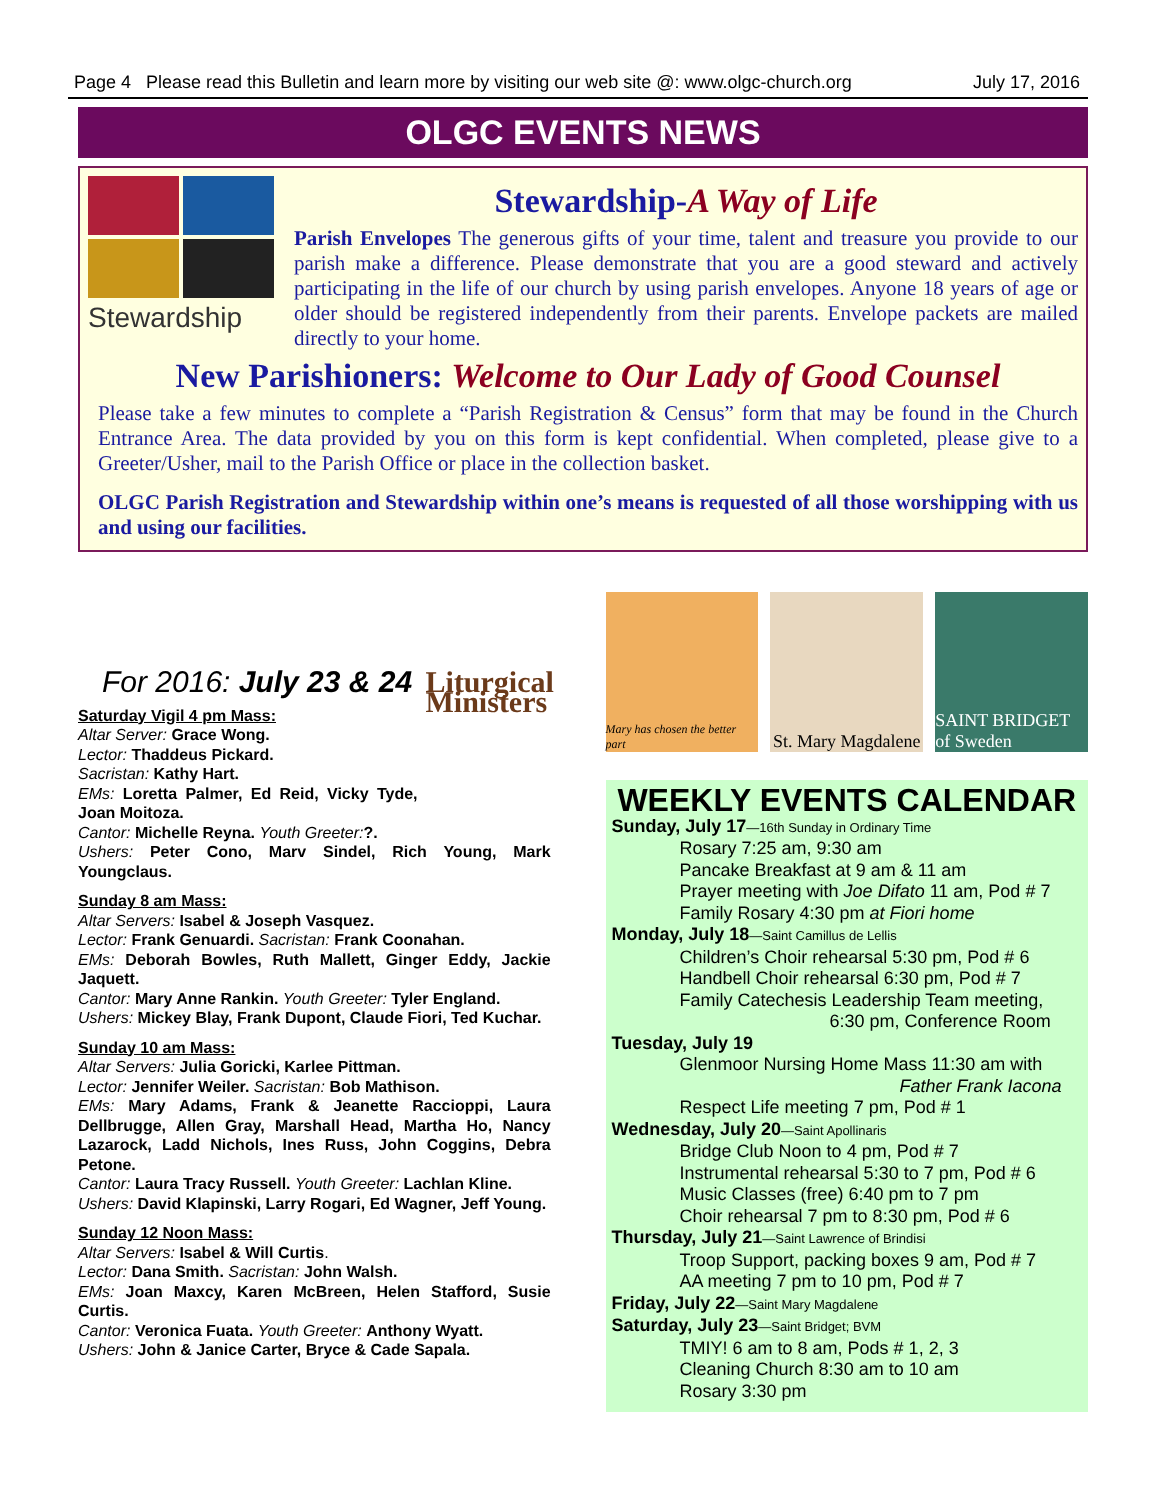Page 4 Please read this Bulletin and learn more by visiting our web site @: www.olgc-church.org July 17, 2016
OLGC EVENTS NEWS
Stewardship
Stewardship-A Way of Life
Parish Envelopes The generous gifts of your time, talent and treasure you provide to our parish make a difference. Please demonstrate that you are a good steward and actively participating in the life of our church by using parish envelopes. Anyone 18 years of age or older should be registered independently from their parents. Envelope packets are mailed directly to your home.
New Parishioners: Welcome to Our Lady of Good Counsel
Please take a few minutes to complete a “Parish Registration & Census” form that may be found in the Church Entrance Area. The data provided by you on this form is kept confidential. When completed, please give to a Greeter/Usher, mail to the Parish Office or place in the collection basket.
OLGC Parish Registration and Stewardship within one’s means is requested of all those worshipping with us and using our facilities.
Liturgical Ministers
For 2016: July 23 & 24
Saturday Vigil 4 pm Mass:
Altar Server: Grace Wong.
Lector: Thaddeus Pickard.
Sacristan: Kathy Hart.
EMs: Loretta Palmer, Ed Reid, Vicky Tyde, Joan Moitoza.
Cantor: Michelle Reyna. Youth Greeter:?.
Ushers: Peter Cono, Marv Sindel, Rich Young, Mark Youngclaus.
Sunday 8 am Mass:
Altar Servers: Isabel & Joseph Vasquez.
Lector: Frank Genuardi. Sacristan: Frank Coonahan.
EMs: Deborah Bowles, Ruth Mallett, Ginger Eddy, Jackie Jaquett.
Cantor: Mary Anne Rankin. Youth Greeter: Tyler England.
Ushers: Mickey Blay, Frank Dupont, Claude Fiori, Ted Kuchar.
Sunday 10 am Mass:
Altar Servers: Julia Goricki, Karlee Pittman.
Lector: Jennifer Weiler. Sacristan: Bob Mathison.
EMs: Mary Adams, Frank & Jeanette Raccioppi, Laura Dellbrugge, Allen Gray, Marshall Head, Martha Ho, Nancy Lazarock, Ladd Nichols, Ines Russ, John Coggins, Debra Petone.
Cantor: Laura Tracy Russell. Youth Greeter: Lachlan Kline.
Ushers: David Klapinski, Larry Rogari, Ed Wagner, Jeff Young.
Sunday 12 Noon Mass:
Altar Servers: Isabel & Will Curtis.
Lector: Dana Smith. Sacristan: John Walsh.
EMs: Joan Maxcy, Karen McBreen, Helen Stafford, Susie Curtis.
Cantor: Veronica Fuata. Youth Greeter: Anthony Wyatt.
Ushers: John & Janice Carter, Bryce & Cade Sapala.
Mary has chosen the better part
St. Mary Magdalene SAINT BRIDGET of Sweden
WEEKLY EVENTS CALENDAR
Sunday, July 17—16th Sunday in Ordinary Time
Rosary 7:25 am, 9:30 am
Pancake Breakfast at 9 am & 11 am
Prayer meeting with Joe Difato 11 am, Pod # 7
Family Rosary 4:30 pm at Fiori home
Monday, July 18—Saint Camillus de Lellis
Children’s Choir rehearsal 5:30 pm, Pod # 6
Handbell Choir rehearsal 6:30 pm, Pod # 7
Family Catechesis Leadership Team meeting,
6:30 pm, Conference Room
Tuesday, July 19
Glenmoor Nursing Home Mass 11:30 am with
Father Frank Iacona
Respect Life meeting 7 pm, Pod # 1
Wednesday, July 20—Saint Apollinaris
Bridge Club Noon to 4 pm, Pod # 7
Instrumental rehearsal 5:30 to 7 pm, Pod # 6
Music Classes (free) 6:40 pm to 7 pm
Choir rehearsal 7 pm to 8:30 pm, Pod # 6
Thursday, July 21—Saint Lawrence of Brindisi
Troop Support, packing boxes 9 am, Pod # 7
AA meeting 7 pm to 10 pm, Pod # 7
Friday, July 22—Saint Mary Magdalene
Saturday, July 23—Saint Bridget; BVM
TMIY! 6 am to 8 am, Pods # 1, 2, 3
Cleaning Church 8:30 am to 10 am
Rosary 3:30 pm